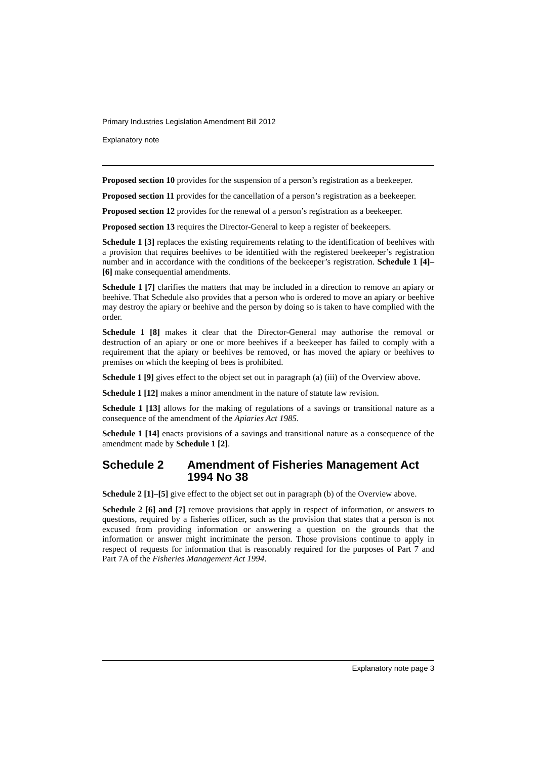Primary Industries Legislation Amendment Bill 2012
Explanatory note
Proposed section 10 provides for the suspension of a person’s registration as a beekeeper.
Proposed section 11 provides for the cancellation of a person’s registration as a beekeeper.
Proposed section 12 provides for the renewal of a person’s registration as a beekeeper.
Proposed section 13 requires the Director-General to keep a register of beekeepers.
Schedule 1 [3] replaces the existing requirements relating to the identification of beehives with a provision that requires beehives to be identified with the registered beekeeper’s registration number and in accordance with the conditions of the beekeeper’s registration. Schedule 1 [4]–[6] make consequential amendments.
Schedule 1 [7] clarifies the matters that may be included in a direction to remove an apiary or beehive. That Schedule also provides that a person who is ordered to move an apiary or beehive may destroy the apiary or beehive and the person by doing so is taken to have complied with the order.
Schedule 1 [8] makes it clear that the Director-General may authorise the removal or destruction of an apiary or one or more beehives if a beekeeper has failed to comply with a requirement that the apiary or beehives be removed, or has moved the apiary or beehives to premises on which the keeping of bees is prohibited.
Schedule 1 [9] gives effect to the object set out in paragraph (a) (iii) of the Overview above.
Schedule 1 [12] makes a minor amendment in the nature of statute law revision.
Schedule 1 [13] allows for the making of regulations of a savings or transitional nature as a consequence of the amendment of the Apiaries Act 1985.
Schedule 1 [14] enacts provisions of a savings and transitional nature as a consequence of the amendment made by Schedule 1 [2].
Schedule 2 Amendment of Fisheries Management Act 1994 No 38
Schedule 2 [1]–[5] give effect to the object set out in paragraph (b) of the Overview above.
Schedule 2 [6] and [7] remove provisions that apply in respect of information, or answers to questions, required by a fisheries officer, such as the provision that states that a person is not excused from providing information or answering a question on the grounds that the information or answer might incriminate the person. Those provisions continue to apply in respect of requests for information that is reasonably required for the purposes of Part 7 and Part 7A of the Fisheries Management Act 1994.
Explanatory note page 3